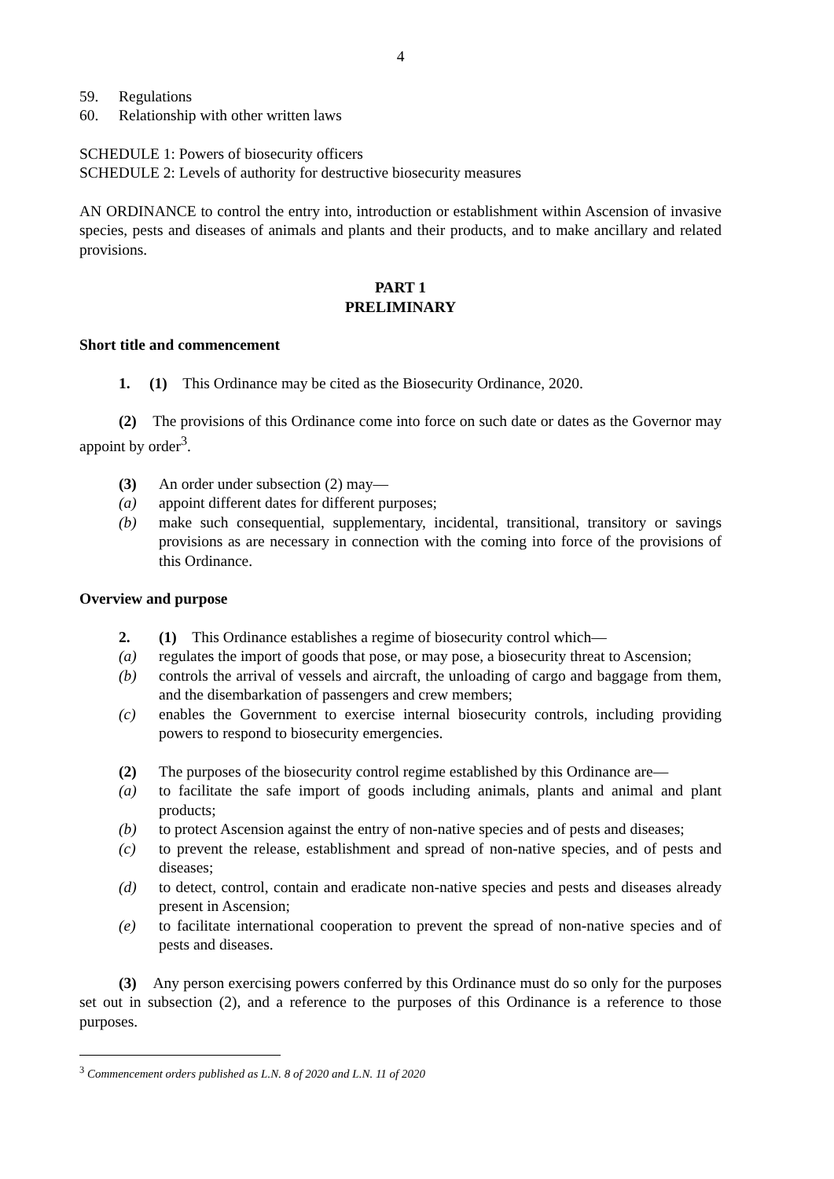4
59. Regulations
60. Relationship with other written laws
SCHEDULE 1: Powers of biosecurity officers
SCHEDULE 2: Levels of authority for destructive biosecurity measures
AN ORDINANCE to control the entry into, introduction or establishment within Ascension of invasive species, pests and diseases of animals and plants and their products, and to make ancillary and related provisions.
PART 1
PRELIMINARY
Short title and commencement
1. (1) This Ordinance may be cited as the Biosecurity Ordinance, 2020.
(2) The provisions of this Ordinance come into force on such date or dates as the Governor may appoint by order<sup>3</sup>.
(3) An order under subsection (2) may—
(a) appoint different dates for different purposes;
(b) make such consequential, supplementary, incidental, transitional, transitory or savings provisions as are necessary in connection with the coming into force of the provisions of this Ordinance.
Overview and purpose
2. (1) This Ordinance establishes a regime of biosecurity control which—
(a) regulates the import of goods that pose, or may pose, a biosecurity threat to Ascension;
(b) controls the arrival of vessels and aircraft, the unloading of cargo and baggage from them, and the disembarkation of passengers and crew members;
(c) enables the Government to exercise internal biosecurity controls, including providing powers to respond to biosecurity emergencies.
(2) The purposes of the biosecurity control regime established by this Ordinance are—
(a) to facilitate the safe import of goods including animals, plants and animal and plant products;
(b) to protect Ascension against the entry of non-native species and of pests and diseases;
(c) to prevent the release, establishment and spread of non-native species, and of pests and diseases;
(d) to detect, control, contain and eradicate non-native species and pests and diseases already present in Ascension;
(e) to facilitate international cooperation to prevent the spread of non-native species and of pests and diseases.
(3) Any person exercising powers conferred by this Ordinance must do so only for the purposes set out in subsection (2), and a reference to the purposes of this Ordinance is a reference to those purposes.
<sup>3</sup> Commencement orders published as L.N. 8 of 2020 and L.N. 11 of 2020